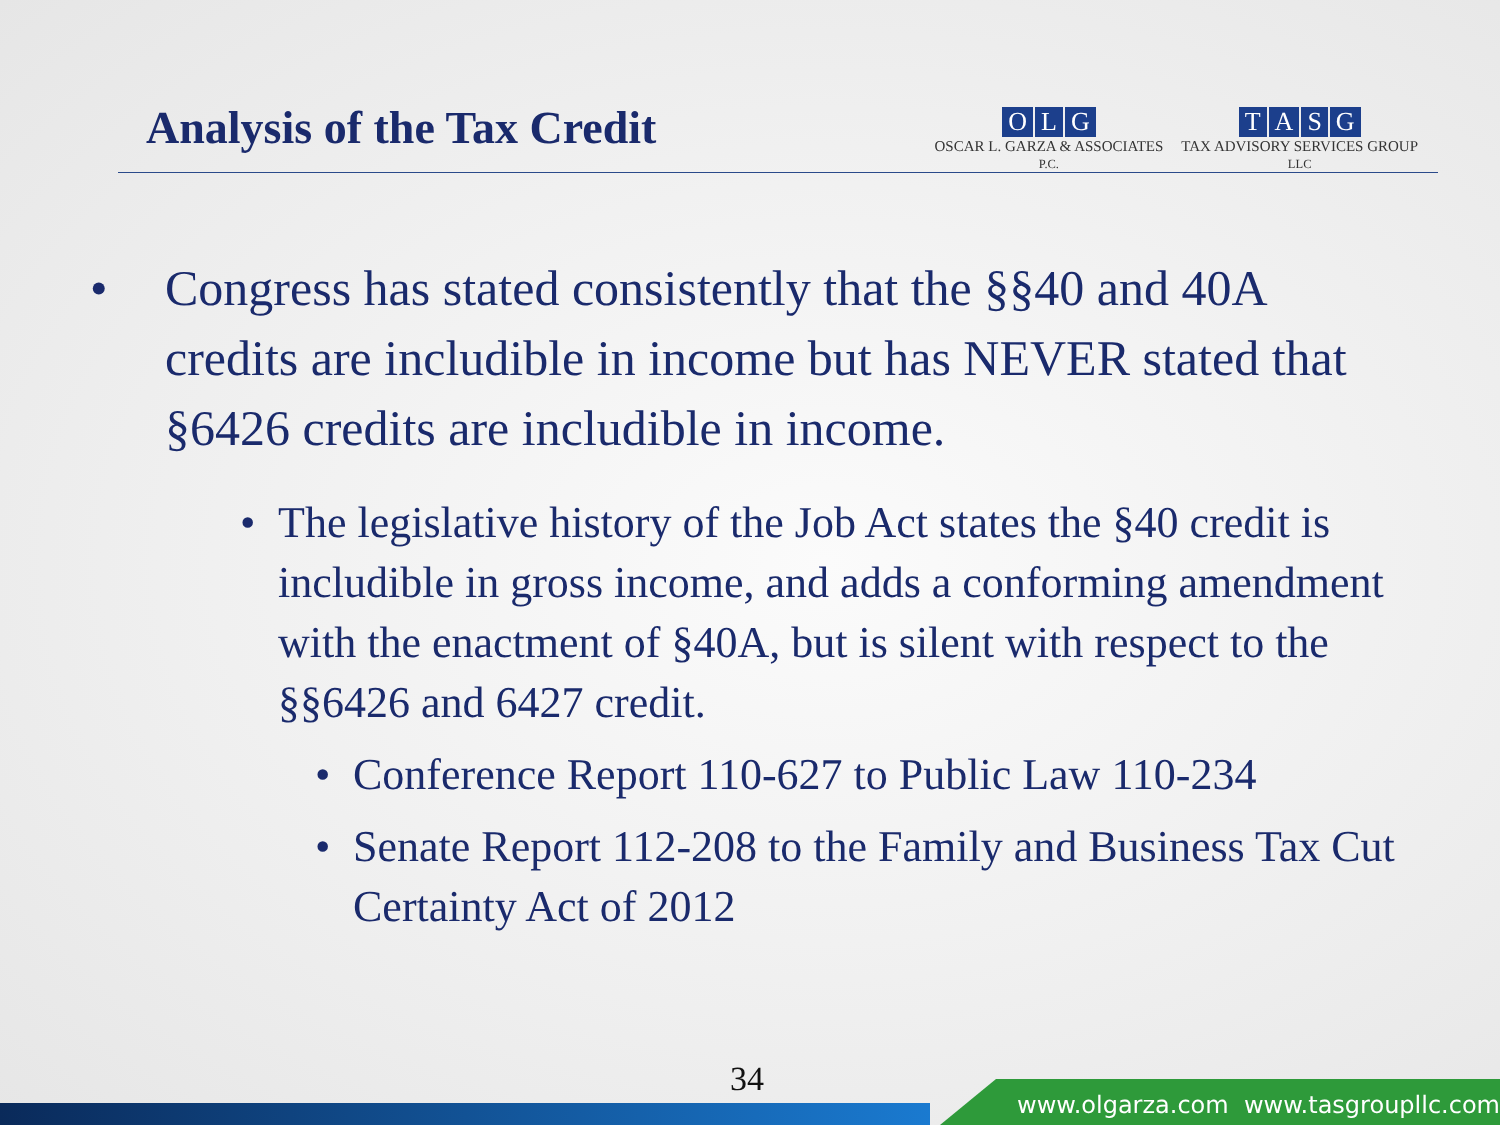Analysis of the Tax Credit
OLG
OSCAR L. GARZA & ASSOCIATES
P.C.
TASG
TAX ADVISORY SERVICES GROUP
LLC
• Congress has stated consistently that the §§40 and 40A credits are includible in income but has NEVER stated that §6426 credits are includible in income.
• The legislative history of the Job Act states the §40 credit is includible in gross income, and adds a conforming amendment with the enactment of §40A, but is silent with respect to the §§6426 and 6427 credit.
• Conference Report 110-627 to Public Law 110-234
• Senate Report 112-208 to the Family and Business Tax Cut Certainty Act of 2012
34
www.olgarza.com www.tasgroupllc.com